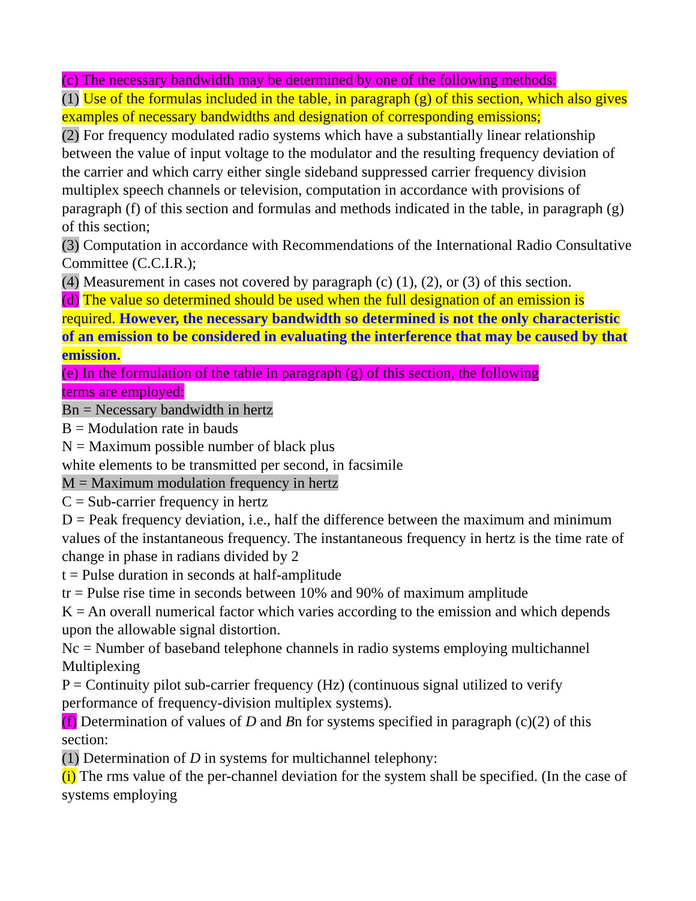(c) The necessary bandwidth may be determined by one of the following methods:
(1) Use of the formulas included in the table, in paragraph (g) of this section, which also gives examples of necessary bandwidths and designation of corresponding emissions;
(2) For frequency modulated radio systems which have a substantially linear relationship between the value of input voltage to the modulator and the resulting frequency deviation of the carrier and which carry either single sideband suppressed carrier frequency division multiplex speech channels or television, computation in accordance with provisions of paragraph (f) of this section and formulas and methods indicated in the table, in paragraph (g) of this section;
(3) Computation in accordance with Recommendations of the International Radio Consultative Committee (C.C.I.R.);
(4) Measurement in cases not covered by paragraph (c) (1), (2), or (3) of this section.
(d) The value so determined should be used when the full designation of an emission is required. However, the necessary bandwidth so determined is not the only characteristic of an emission to be considered in evaluating the interference that may be caused by that emission.
(e) In the formulation of the table in paragraph (g) of this section, the following
terms are employed:
Bn = Necessary bandwidth in hertz
B = Modulation rate in bauds
N = Maximum possible number of black plus
white elements to be transmitted per second, in facsimile
M = Maximum modulation frequency in hertz
C = Sub-carrier frequency in hertz
D = Peak frequency deviation, i.e., half the difference between the maximum and minimum values of the instantaneous frequency. The instantaneous frequency in hertz is the time rate of change in phase in radians divided by 2
t = Pulse duration in seconds at half-amplitude
tr = Pulse rise time in seconds between 10% and 90% of maximum amplitude
K = An overall numerical factor which varies according to the emission and which depends upon the allowable signal distortion.
Nc = Number of baseband telephone channels in radio systems employing multichannel Multiplexing
P = Continuity pilot sub-carrier frequency (Hz) (continuous signal utilized to verify performance of frequency-division multiplex systems).
(f) Determination of values of D and Bn for systems specified in paragraph (c)(2) of this section:
(1) Determination of D in systems for multichannel telephony:
(i) The rms value of the per-channel deviation for the system shall be specified. (In the case of systems employing